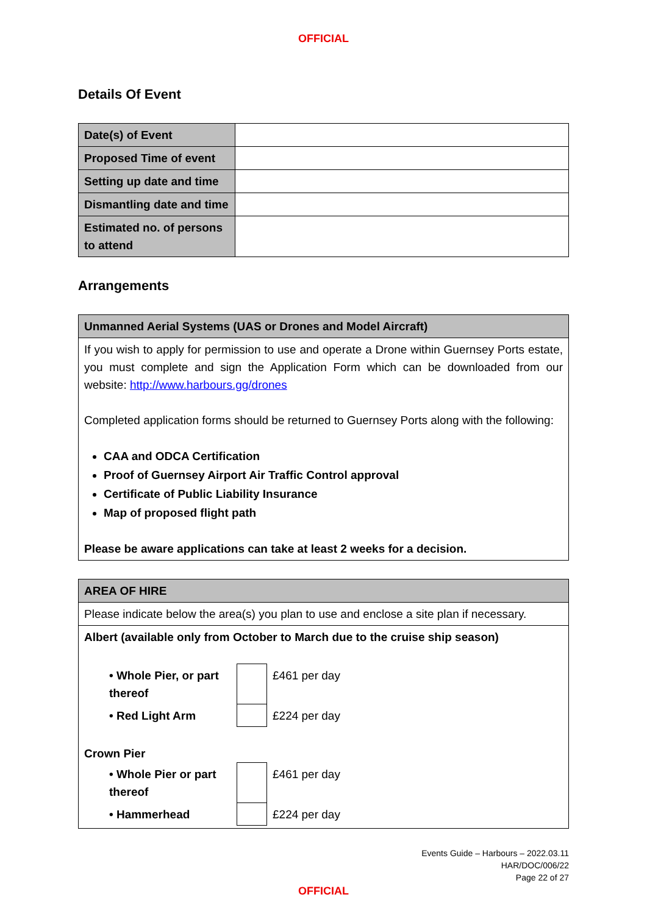OFFICIAL
Details Of Event
| Date(s) of Event | |
| Proposed Time of event | |
| Setting up date and time | |
| Dismantling date and time | |
| Estimated no. of persons to attend | |
Arrangements
| Unmanned Aerial Systems (UAS or Drones and Model Aircraft) |
| If you wish to apply for permission to use and operate a Drone within Guernsey Ports estate, you must complete and sign the Application Form which can be downloaded from our website: http://www.harbours.gg/drones Completed application forms should be returned to Guernsey Ports along with the following: CAA and ODCA Certification Proof of Guernsey Airport Air Traffic Control approval Certificate of Public Liability Insurance Map of proposed flight path Please be aware applications can take at least 2 weeks for a decision. |
| AREA OF HIRE |
| Please indicate below the area(s) you plan to use and enclose a site plan if necessary. |
| Albert (available only from October to March due to the cruise ship season) / • Whole Pier, or part thereof / / £461 per day / / • Red Light Arm / / £224 per day / Crown Pier / • Whole Pier or part thereof / / £461 per day / / • Hammerhead / / £224 per day / |
Events Guide – Harbours – 2022.03.11
HAR/DOC/006/22
Page 22 of 27
OFFICIAL